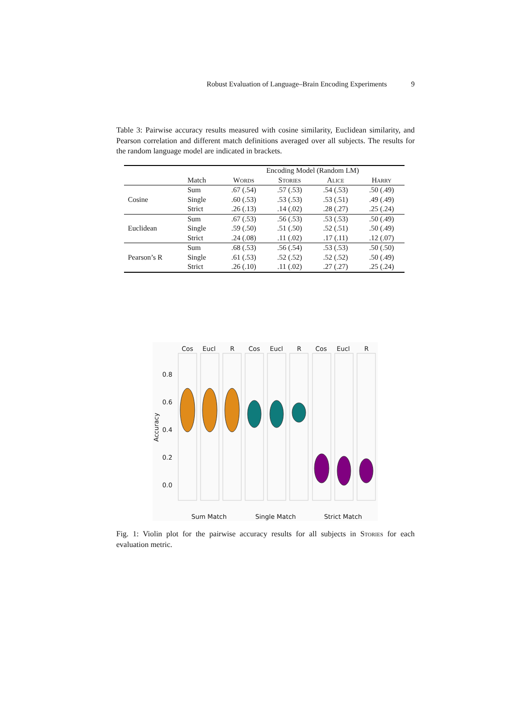Robust Evaluation of Language–Brain Encoding Experiments 9
Table 3: Pairwise accuracy results measured with cosine similarity, Euclidean similarity, and Pearson correlation and different match definitions averaged over all subjects. The results for the random language model are indicated in brackets.
| | | Encoding Model (Random LM) | | | |
| --- | --- | --- | --- | --- | --- |
| | Match | Words | Stories | Alice | Harry |
| Cosine | Sum | .67 (.54) | .57 (.53) | .54 (.53) | .50 (.49) |
| | Single | .60 (.53) | .53 (.53) | .53 (.51) | .49 (.49) |
| | Strict | .26 (.13) | .14 (.02) | .28 (.27) | .25 (.24) |
| Euclidean | Sum | .67 (.53) | .56 (.53) | .53 (.53) | .50 (.49) |
| | Single | .59 (.50) | .51 (.50) | .52 (.51) | .50 (.49) |
| | Strict | .24 (.08) | .11 (.02) | .17 (.11) | .12 (.07) |
| Pearson’s R | Sum | .68 (.53) | .56 (.54) | .53 (.53) | .50 (.50) |
| | Single | .61 (.53) | .52 (.52) | .52 (.52) | .50 (.49) |
| | Strict | .26 (.10) | .11 (.02) | .27 (.27) | .25 (.24) |
Cos
Eucl
R
Cos
Eucl
R
Cos
Eucl
R
0.8
0.6
0.4
0.2
0.0
Accuracy
Sum Match
Single Match
Strict Match
Fig. 1: Violin plot for the pairwise accuracy results for all subjects in Stories for each evaluation metric.